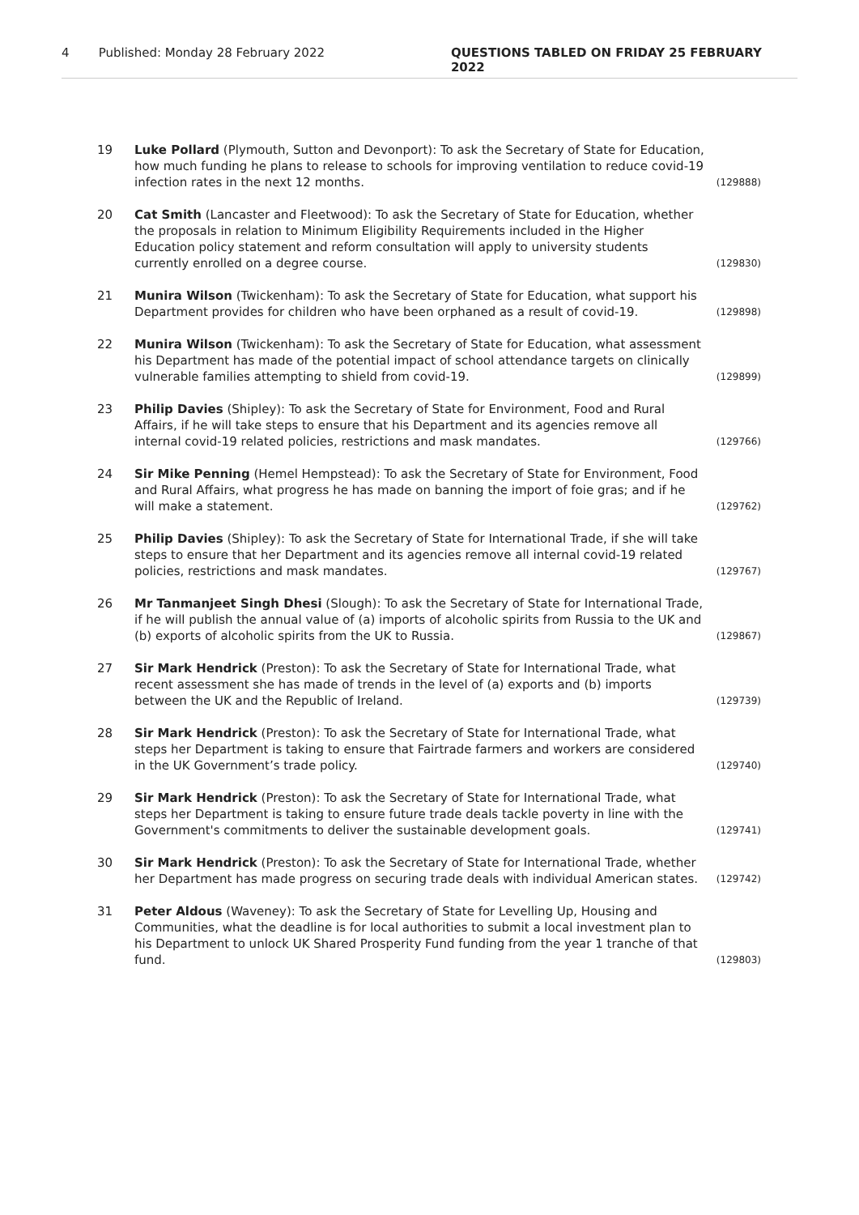4 Published: Monday 28 February 2022 QUESTIONS TABLED ON FRIDAY 25 FEBRUARY 2022
19 Luke Pollard (Plymouth, Sutton and Devonport): To ask the Secretary of State for Education, how much funding he plans to release to schools for improving ventilation to reduce covid-19 infection rates in the next 12 months.
(129888)
20 Cat Smith (Lancaster and Fleetwood): To ask the Secretary of State for Education, whether the proposals in relation to Minimum Eligibility Requirements included in the Higher Education policy statement and reform consultation will apply to university students currently enrolled on a degree course.
(129830)
21 Munira Wilson (Twickenham): To ask the Secretary of State for Education, what support his Department provides for children who have been orphaned as a result of covid-19.
(129898)
22 Munira Wilson (Twickenham): To ask the Secretary of State for Education, what assessment his Department has made of the potential impact of school attendance targets on clinically vulnerable families attempting to shield from covid-19.
(129899)
23 Philip Davies (Shipley): To ask the Secretary of State for Environment, Food and Rural Affairs, if he will take steps to ensure that his Department and its agencies remove all internal covid-19 related policies, restrictions and mask mandates.
(129766)
24 Sir Mike Penning (Hemel Hempstead): To ask the Secretary of State for Environment, Food and Rural Affairs, what progress he has made on banning the import of foie gras; and if he will make a statement.
(129762)
25 Philip Davies (Shipley): To ask the Secretary of State for International Trade, if she will take steps to ensure that her Department and its agencies remove all internal covid-19 related policies, restrictions and mask mandates.
(129767)
26 Mr Tanmanjeet Singh Dhesi (Slough): To ask the Secretary of State for International Trade, if he will publish the annual value of (a) imports of alcoholic spirits from Russia to the UK and (b) exports of alcoholic spirits from the UK to Russia.
(129867)
27 Sir Mark Hendrick (Preston): To ask the Secretary of State for International Trade, what recent assessment she has made of trends in the level of (a) exports and (b) imports between the UK and the Republic of Ireland.
(129739)
28 Sir Mark Hendrick (Preston): To ask the Secretary of State for International Trade, what steps her Department is taking to ensure that Fairtrade farmers and workers are considered in the UK Government’s trade policy.
(129740)
29 Sir Mark Hendrick (Preston): To ask the Secretary of State for International Trade, what steps her Department is taking to ensure future trade deals tackle poverty in line with the Government's commitments to deliver the sustainable development goals.
(129741)
30 Sir Mark Hendrick (Preston): To ask the Secretary of State for International Trade, whether her Department has made progress on securing trade deals with individual American states.
(129742)
31 Peter Aldous (Waveney): To ask the Secretary of State for Levelling Up, Housing and Communities, what the deadline is for local authorities to submit a local investment plan to his Department to unlock UK Shared Prosperity Fund funding from the year 1 tranche of that fund.
(129803)